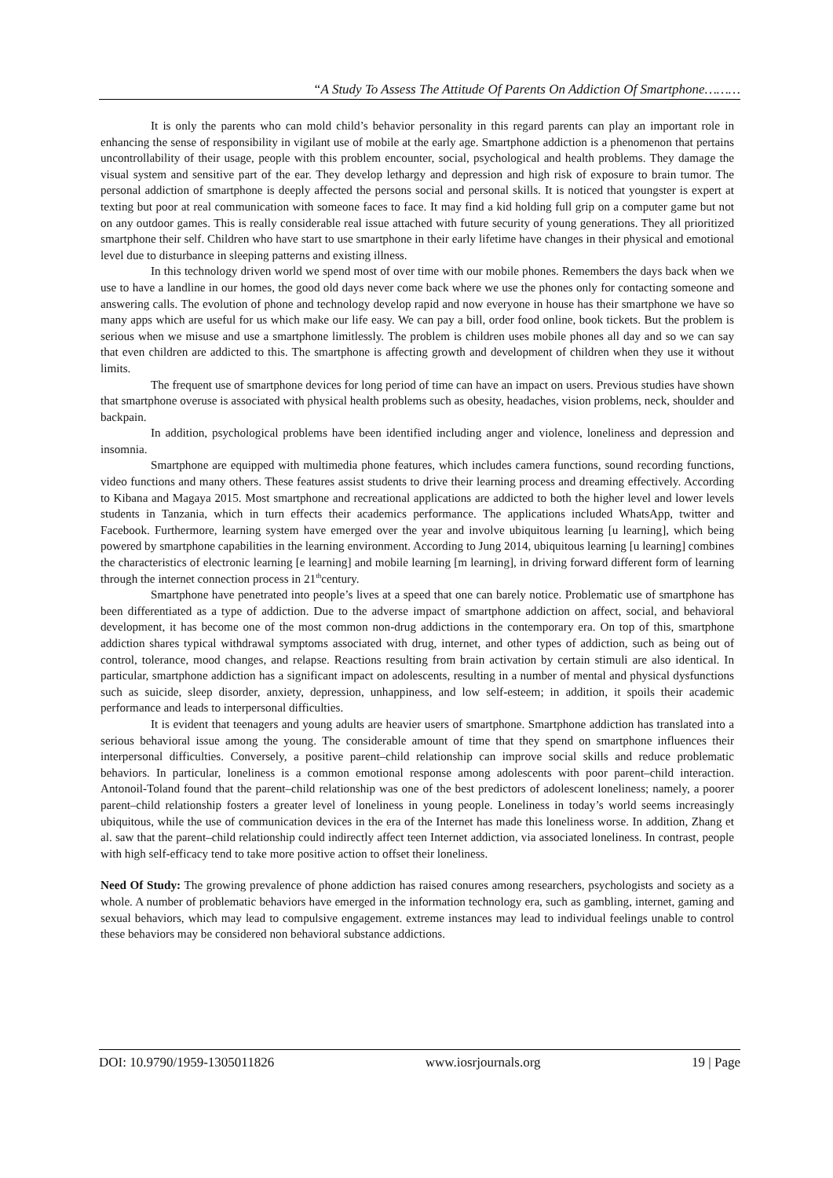“A Study To Assess The Attitude Of Parents On Addiction Of Smartphone………
It is only the parents who can mold child’s behavior personality in this regard parents can play an important role in enhancing the sense of responsibility in vigilant use of mobile at the early age. Smartphone addiction is a phenomenon that pertains uncontrollability of their usage, people with this problem encounter, social, psychological and health problems. They damage the visual system and sensitive part of the ear. They develop lethargy and depression and high risk of exposure to brain tumor. The personal addiction of smartphone is deeply affected the persons social and personal skills. It is noticed that youngster is expert at texting but poor at real communication with someone faces to face. It may find a kid holding full grip on a computer game but not on any outdoor games. This is really considerable real issue attached with future security of young generations. They all prioritized smartphone their self. Children who have start to use smartphone in their early lifetime have changes in their physical and emotional level due to disturbance in sleeping patterns and existing illness.
In this technology driven world we spend most of over time with our mobile phones. Remembers the days back when we use to have a landline in our homes, the good old days never come back where we use the phones only for contacting someone and answering calls. The evolution of phone and technology develop rapid and now everyone in house has their smartphone we have so many apps which are useful for us which make our life easy. We can pay a bill, order food online, book tickets. But the problem is serious when we misuse and use a smartphone limitlessly. The problem is children uses mobile phones all day and so we can say that even children are addicted to this. The smartphone is affecting growth and development of children when they use it without limits.
The frequent use of smartphone devices for long period of time can have an impact on users. Previous studies have shown that smartphone overuse is associated with physical health problems such as obesity, headaches, vision problems, neck, shoulder and backpain.
In addition, psychological problems have been identified including anger and violence, loneliness and depression and insomnia.
Smartphone are equipped with multimedia phone features, which includes camera functions, sound recording functions, video functions and many others. These features assist students to drive their learning process and dreaming effectively. According to Kibana and Magaya 2015. Most smartphone and recreational applications are addicted to both the higher level and lower levels students in Tanzania, which in turn effects their academics performance. The applications included WhatsApp, twitter and Facebook. Furthermore, learning system have emerged over the year and involve ubiquitous learning [u learning], which being powered by smartphone capabilities in the learning environment. According to Jung 2014, ubiquitous learning [u learning] combines the characteristics of electronic learning [e learning] and mobile learning [m learning], in driving forward different form of learning through the internet connection process in 21<sup>th</sup>century.
Smartphone have penetrated into people’s lives at a speed that one can barely notice. Problematic use of smartphone has been differentiated as a type of addiction. Due to the adverse impact of smartphone addiction on affect, social, and behavioral development, it has become one of the most common non-drug addictions in the contemporary era. On top of this, smartphone addiction shares typical withdrawal symptoms associated with drug, internet, and other types of addiction, such as being out of control, tolerance, mood changes, and relapse. Reactions resulting from brain activation by certain stimuli are also identical. In particular, smartphone addiction has a significant impact on adolescents, resulting in a number of mental and physical dysfunctions such as suicide, sleep disorder, anxiety, depression, unhappiness, and low self-esteem; in addition, it spoils their academic performance and leads to interpersonal difficulties.
It is evident that teenagers and young adults are heavier users of smartphone. Smartphone addiction has translated into a serious behavioral issue among the young. The considerable amount of time that they spend on smartphone influences their interpersonal difficulties. Conversely, a positive parent–child relationship can improve social skills and reduce problematic behaviors. In particular, loneliness is a common emotional response among adolescents with poor parent–child interaction. Antonoil-Toland found that the parent–child relationship was one of the best predictors of adolescent loneliness; namely, a poorer parent–child relationship fosters a greater level of loneliness in young people. Loneliness in today’s world seems increasingly ubiquitous, while the use of communication devices in the era of the Internet has made this loneliness worse. In addition, Zhang et al. saw that the parent–child relationship could indirectly affect teen Internet addiction, via associated loneliness. In contrast, people with high self-efficacy tend to take more positive action to offset their loneliness.
Need Of Study: The growing prevalence of phone addiction has raised conures among researchers, psychologists and society as a whole. A number of problematic behaviors have emerged in the information technology era, such as gambling, internet, gaming and sexual behaviors, which may lead to compulsive engagement. extreme instances may lead to individual feelings unable to control these behaviors may be considered non behavioral substance addictions.
DOI: 10.9790/1959-1305011826 www.iosrjournals.org 19 | Page